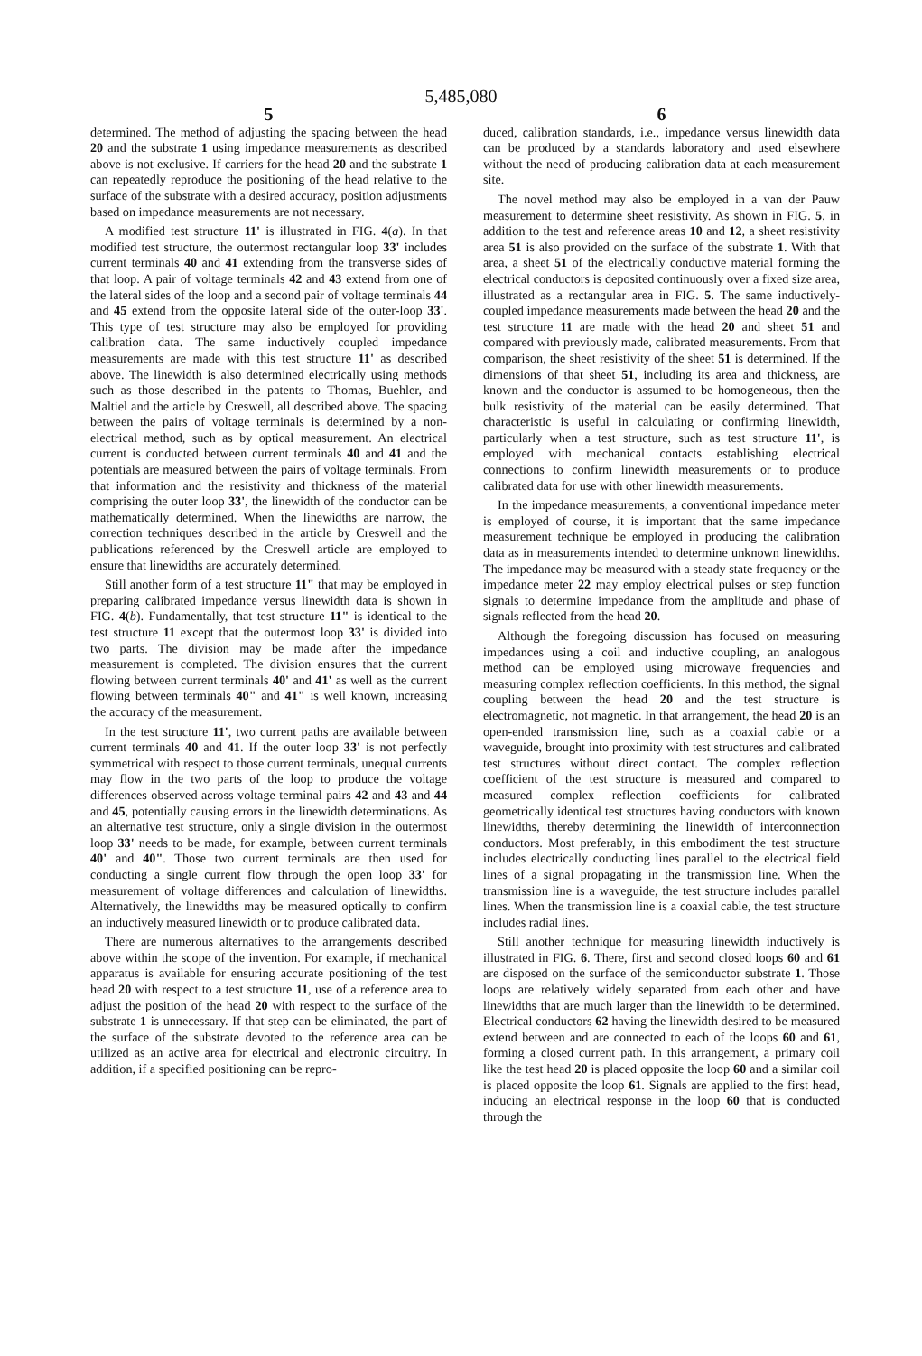5,485,080
5
determined. The method of adjusting the spacing between the head 20 and the substrate 1 using impedance measurements as described above is not exclusive. If carriers for the head 20 and the substrate 1 can repeatedly reproduce the positioning of the head relative to the surface of the substrate with a desired accuracy, position adjustments based on impedance measurements are not necessary.
A modified test structure 11' is illustrated in FIG. 4(a). In that modified test structure, the outermost rectangular loop 33' includes current terminals 40 and 41 extending from the transverse sides of that loop. A pair of voltage terminals 42 and 43 extend from one of the lateral sides of the loop and a second pair of voltage terminals 44 and 45 extend from the opposite lateral side of the outer-loop 33'. This type of test structure may also be employed for providing calibration data. The same inductively coupled impedance measurements are made with this test structure 11' as described above. The linewidth is also determined electrically using methods such as those described in the patents to Thomas, Buehler, and Maltiel and the article by Creswell, all described above. The spacing between the pairs of voltage terminals is determined by a non-electrical method, such as by optical measurement. An electrical current is conducted between current terminals 40 and 41 and the potentials are measured between the pairs of voltage terminals. From that information and the resistivity and thickness of the material comprising the outer loop 33', the linewidth of the conductor can be mathematically determined. When the linewidths are narrow, the correction techniques described in the article by Creswell and the publications referenced by the Creswell article are employed to ensure that linewidths are accurately determined.
Still another form of a test structure 11" that may be employed in preparing calibrated impedance versus linewidth data is shown in FIG. 4(b). Fundamentally, that test structure 11" is identical to the test structure 11 except that the outermost loop 33' is divided into two parts. The division may be made after the impedance measurement is completed. The division ensures that the current flowing between current terminals 40' and 41' as well as the current flowing between terminals 40" and 41" is well known, increasing the accuracy of the measurement.
In the test structure 11', two current paths are available between current terminals 40 and 41. If the outer loop 33' is not perfectly symmetrical with respect to those current terminals, unequal currents may flow in the two parts of the loop to produce the voltage differences observed across voltage terminal pairs 42 and 43 and 44 and 45, potentially causing errors in the linewidth determinations. As an alternative test structure, only a single division in the outermost loop 33' needs to be made, for example, between current terminals 40' and 40". Those two current terminals are then used for conducting a single current flow through the open loop 33' for measurement of voltage differences and calculation of linewidths. Alternatively, the linewidths may be measured optically to confirm an inductively measured linewidth or to produce calibrated data.
There are numerous alternatives to the arrangements described above within the scope of the invention. For example, if mechanical apparatus is available for ensuring accurate positioning of the test head 20 with respect to a test structure 11, use of a reference area to adjust the position of the head 20 with respect to the surface of the substrate 1 is unnecessary. If that step can be eliminated, the part of the surface of the substrate devoted to the reference area can be utilized as an active area for electrical and electronic circuitry. In addition, if a specified positioning can be repro-
6
duced, calibration standards, i.e., impedance versus linewidth data can be produced by a standards laboratory and used elsewhere without the need of producing calibration data at each measurement site.
The novel method may also be employed in a van der Pauw measurement to determine sheet resistivity. As shown in FIG. 5, in addition to the test and reference areas 10 and 12, a sheet resistivity area 51 is also provided on the surface of the substrate 1. With that area, a sheet 51 of the electrically conductive material forming the electrical conductors is deposited continuously over a fixed size area, illustrated as a rectangular area in FIG. 5. The same inductively-coupled impedance measurements made between the head 20 and the test structure 11 are made with the head 20 and sheet 51 and compared with previously made, calibrated measurements. From that comparison, the sheet resistivity of the sheet 51 is determined. If the dimensions of that sheet 51, including its area and thickness, are known and the conductor is assumed to be homogeneous, then the bulk resistivity of the material can be easily determined. That characteristic is useful in calculating or confirming linewidth, particularly when a test structure, such as test structure 11', is employed with mechanical contacts establishing electrical connections to confirm linewidth measurements or to produce calibrated data for use with other linewidth measurements.
In the impedance measurements, a conventional impedance meter is employed of course, it is important that the same impedance measurement technique be employed in producing the calibration data as in measurements intended to determine unknown linewidths. The impedance may be measured with a steady state frequency or the impedance meter 22 may employ electrical pulses or step function signals to determine impedance from the amplitude and phase of signals reflected from the head 20.
Although the foregoing discussion has focused on measuring impedances using a coil and inductive coupling, an analogous method can be employed using microwave frequencies and measuring complex reflection coefficients. In this method, the signal coupling between the head 20 and the test structure is electromagnetic, not magnetic. In that arrangement, the head 20 is an open-ended transmission line, such as a coaxial cable or a waveguide, brought into proximity with test structures and calibrated test structures without direct contact. The complex reflection coefficient of the test structure is measured and compared to measured complex reflection coefficients for calibrated geometrically identical test structures having conductors with known linewidths, thereby determining the linewidth of interconnection conductors. Most preferably, in this embodiment the test structure includes electrically conducting lines parallel to the electrical field lines of a signal propagating in the transmission line. When the transmission line is a waveguide, the test structure includes parallel lines. When the transmission line is a coaxial cable, the test structure includes radial lines.
Still another technique for measuring linewidth inductively is illustrated in FIG. 6. There, first and second closed loops 60 and 61 are disposed on the surface of the semiconductor substrate 1. Those loops are relatively widely separated from each other and have linewidths that are much larger than the linewidth to be determined. Electrical conductors 62 having the linewidth desired to be measured extend between and are connected to each of the loops 60 and 61, forming a closed current path. In this arrangement, a primary coil like the test head 20 is placed opposite the loop 60 and a similar coil is placed opposite the loop 61. Signals are applied to the first head, inducing an electrical response in the loop 60 that is conducted through the